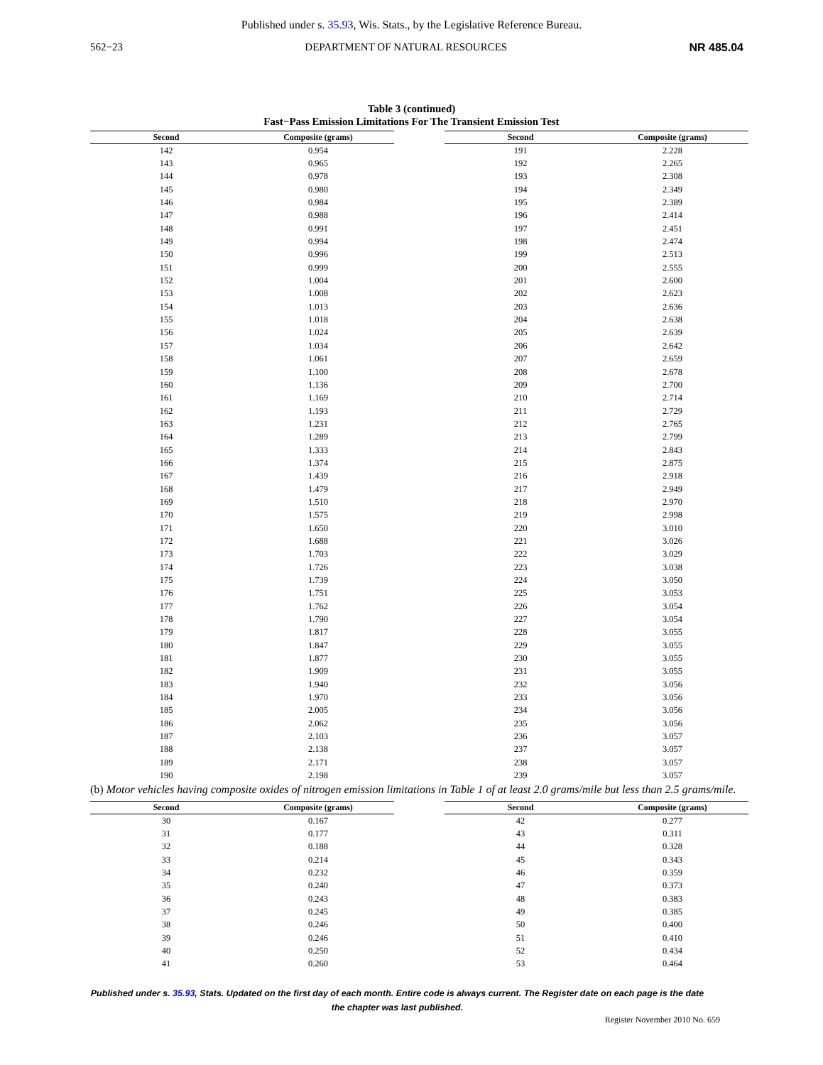Published under s. 35.93, Wis. Stats., by the Legislative Reference Bureau.
562−23 DEPARTMENT OF NATURAL RESOURCES NR 485.04
Table 3 (continued)
Fast−Pass Emission Limitations For The Transient Emission Test
| Second | Composite (grams) |
| --- | --- |
| 142 | 0.954 |
| 143 | 0.965 |
| 144 | 0.978 |
| 145 | 0.980 |
| 146 | 0.984 |
| 147 | 0.988 |
| 148 | 0.991 |
| 149 | 0.994 |
| 150 | 0.996 |
| 151 | 0.999 |
| 152 | 1.004 |
| 153 | 1.008 |
| 154 | 1.013 |
| 155 | 1.018 |
| 156 | 1.024 |
| 157 | 1.034 |
| 158 | 1.061 |
| 159 | 1.100 |
| 160 | 1.136 |
| 161 | 1.169 |
| 162 | 1.193 |
| 163 | 1.231 |
| 164 | 1.289 |
| 165 | 1.333 |
| 166 | 1.374 |
| 167 | 1.439 |
| 168 | 1.479 |
| 169 | 1.510 |
| 170 | 1.575 |
| 171 | 1.650 |
| 172 | 1.688 |
| 173 | 1.703 |
| 174 | 1.726 |
| 175 | 1.739 |
| 176 | 1.751 |
| 177 | 1.762 |
| 178 | 1.790 |
| 179 | 1.817 |
| 180 | 1.847 |
| 181 | 1.877 |
| 182 | 1.909 |
| 183 | 1.940 |
| 184 | 1.970 |
| 185 | 2.005 |
| 186 | 2.062 |
| 187 | 2.103 |
| 188 | 2.138 |
| 189 | 2.171 |
| 190 | 2.198 |
| Second | Composite (grams) |
| --- | --- |
| 191 | 2.228 |
| 192 | 2.265 |
| 193 | 2.308 |
| 194 | 2.349 |
| 195 | 2.389 |
| 196 | 2.414 |
| 197 | 2.451 |
| 198 | 2.474 |
| 199 | 2.513 |
| 200 | 2.555 |
| 201 | 2.600 |
| 202 | 2.623 |
| 203 | 2.636 |
| 204 | 2.638 |
| 205 | 2.639 |
| 206 | 2.642 |
| 207 | 2.659 |
| 208 | 2.678 |
| 209 | 2.700 |
| 210 | 2.714 |
| 211 | 2.729 |
| 212 | 2.765 |
| 213 | 2.799 |
| 214 | 2.843 |
| 215 | 2.875 |
| 216 | 2.918 |
| 217 | 2.949 |
| 218 | 2.970 |
| 219 | 2.998 |
| 220 | 3.010 |
| 221 | 3.026 |
| 222 | 3.029 |
| 223 | 3.038 |
| 224 | 3.050 |
| 225 | 3.053 |
| 226 | 3.054 |
| 227 | 3.054 |
| 228 | 3.055 |
| 229 | 3.055 |
| 230 | 3.055 |
| 231 | 3.055 |
| 232 | 3.056 |
| 233 | 3.056 |
| 234 | 3.056 |
| 235 | 3.056 |
| 236 | 3.057 |
| 237 | 3.057 |
| 238 | 3.057 |
| 239 | 3.057 |
(b) Motor vehicles having composite oxides of nitrogen emission limitations in Table 1 of at least 2.0 grams/mile but less than 2.5 grams/mile.
| Second | Composite (grams) |
| --- | --- |
| 30 | 0.167 |
| 31 | 0.177 |
| 32 | 0.188 |
| 33 | 0.214 |
| 34 | 0.232 |
| 35 | 0.240 |
| 36 | 0.243 |
| 37 | 0.245 |
| 38 | 0.246 |
| 39 | 0.246 |
| 40 | 0.250 |
| 41 | 0.260 |
| Second | Composite (grams) |
| --- | --- |
| 42 | 0.277 |
| 43 | 0.311 |
| 44 | 0.328 |
| 45 | 0.343 |
| 46 | 0.359 |
| 47 | 0.373 |
| 48 | 0.383 |
| 49 | 0.385 |
| 50 | 0.400 |
| 51 | 0.410 |
| 52 | 0.434 |
| 53 | 0.464 |
Published under s. 35.93, Stats. Updated on the first day of each month. Entire code is always current. The Register date on each page is the date the chapter was last published.
Register November 2010 No. 659